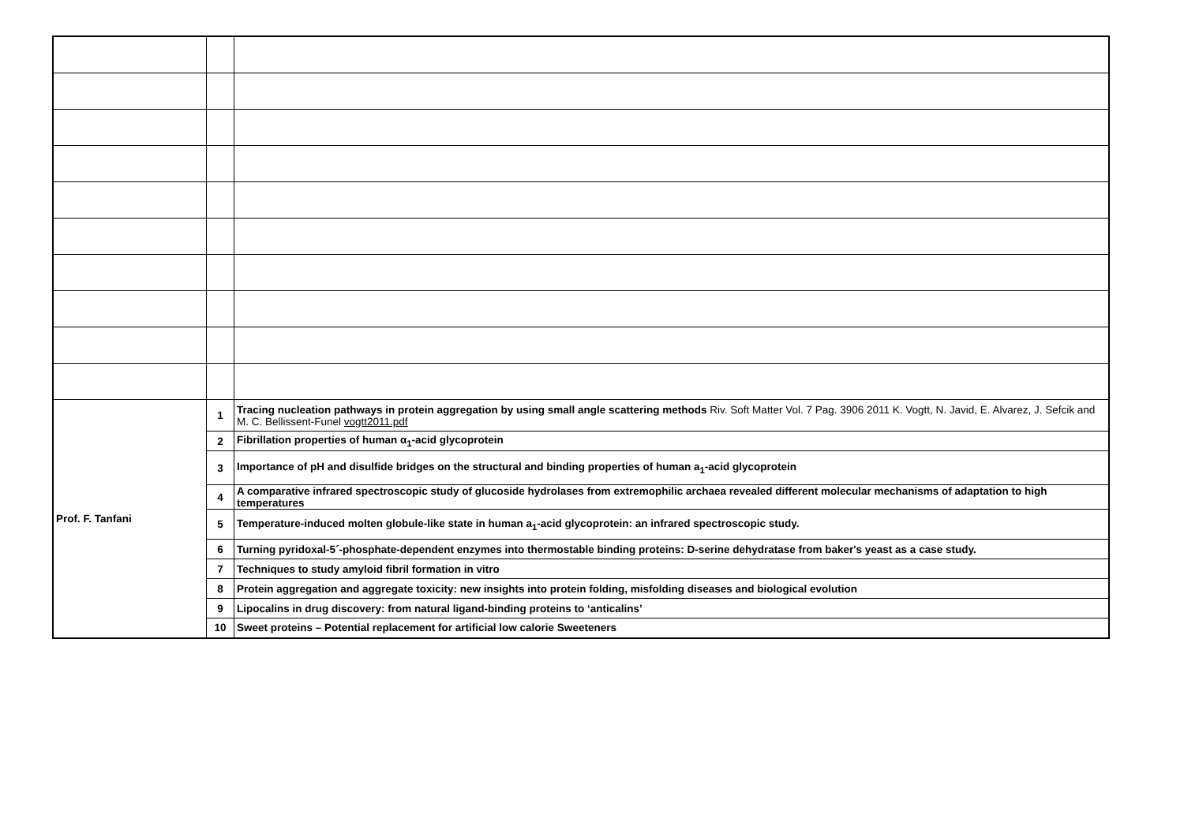| Prof. F. Tanfani | 1 | Tracing nucleation pathways in protein aggregation by using small angle scattering methods Riv. Soft Matter Vol. 7 Pag. 3906 2011 K. Vogtt, N. Javid, E. Alvarez, J. Sefcik and M. C. Bellissent-Funel vogtt2011.pdf |
| | 2 | Fibrillation properties of human α<sub>1</sub>-acid glycoprotein |
| | 3 | Importance of pH and disulfide bridges on the structural and binding properties of human a<sub>1</sub>-acid glycoprotein |
| | 4 | A comparative infrared spectroscopic study of glucoside hydrolases from extremophilic archaea revealed different molecular mechanisms of adaptation to high temperatures |
| | 5 | Temperature-induced molten globule-like state in human a<sub>1</sub>-acid glycoprotein: an infrared spectroscopic study. |
| | 6 | Turning pyridoxal-5´-phosphate-dependent enzymes into thermostable binding proteins: D-serine dehydratase from baker's yeast as a case study. |
| | 7 | Techniques to study amyloid fibril formation in vitro |
| | 8 | Protein aggregation and aggregate toxicity: new insights into protein folding, misfolding diseases and biological evolution |
| | 9 | Lipocalins in drug discovery: from natural ligand-binding proteins to ‘anticalins’ |
| | 10 | Sweet proteins – Potential replacement for artificial low calorie Sweeteners |